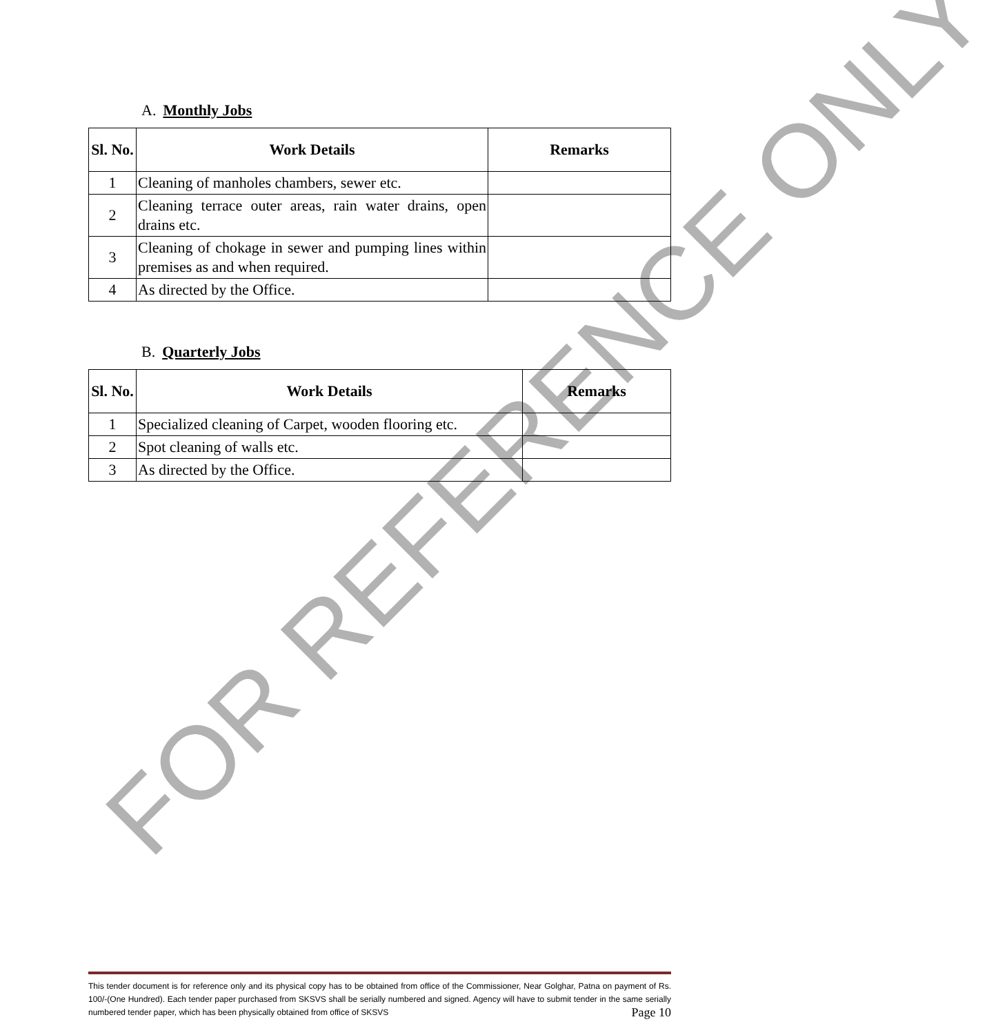FOR REFERENCE ONLY
A. Monthly Jobs
| Sl. No. | Work Details | Remarks |
| --- | --- | --- |
| 1 | Cleaning of manholes chambers, sewer etc. | |
| 2 | Cleaning terrace outer areas, rain water drains, open drains etc. | |
| 3 | Cleaning of chokage in sewer and pumping lines within premises as and when required. | |
| 4 | As directed by the Office. | |
B. Quarterly Jobs
| Sl. No. | Work Details | Remarks |
| --- | --- | --- |
| 1 | Specialized cleaning of Carpet, wooden flooring etc. | |
| 2 | Spot cleaning of walls etc. | |
| 3 | As directed by the Office. | |
This tender document is for reference only and its physical copy has to be obtained from office of the Commissioner, Near Golghar, Patna on payment of Rs. 100/-(One Hundred). Each tender paper purchased from SKSVS shall be serially numbered and signed. Agency will have to submit tender in the same serially numbered tender paper, which has been physically obtained from office of SKSVS Page 10